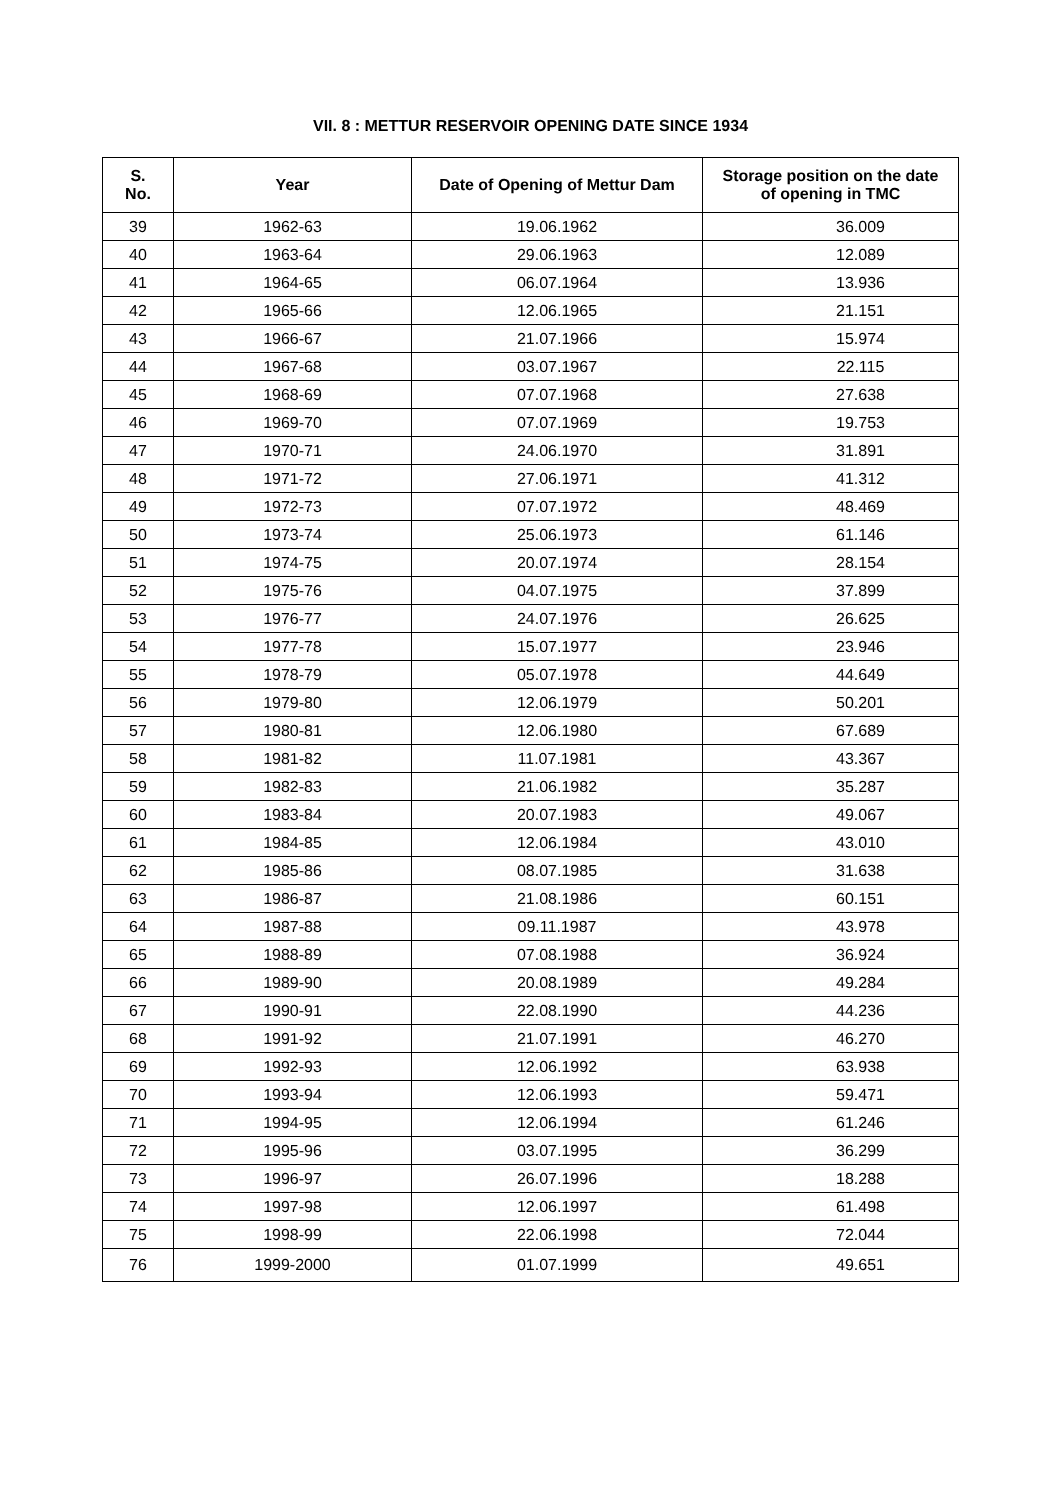VII. 8 : METTUR RESERVOIR OPENING DATE SINCE 1934
| S. No. | Year | Date of Opening of Mettur Dam | Storage position on the date of opening in TMC |
| --- | --- | --- | --- |
| 39 | 1962-63 | 19.06.1962 | 36.009 |
| 40 | 1963-64 | 29.06.1963 | 12.089 |
| 41 | 1964-65 | 06.07.1964 | 13.936 |
| 42 | 1965-66 | 12.06.1965 | 21.151 |
| 43 | 1966-67 | 21.07.1966 | 15.974 |
| 44 | 1967-68 | 03.07.1967 | 22.115 |
| 45 | 1968-69 | 07.07.1968 | 27.638 |
| 46 | 1969-70 | 07.07.1969 | 19.753 |
| 47 | 1970-71 | 24.06.1970 | 31.891 |
| 48 | 1971-72 | 27.06.1971 | 41.312 |
| 49 | 1972-73 | 07.07.1972 | 48.469 |
| 50 | 1973-74 | 25.06.1973 | 61.146 |
| 51 | 1974-75 | 20.07.1974 | 28.154 |
| 52 | 1975-76 | 04.07.1975 | 37.899 |
| 53 | 1976-77 | 24.07.1976 | 26.625 |
| 54 | 1977-78 | 15.07.1977 | 23.946 |
| 55 | 1978-79 | 05.07.1978 | 44.649 |
| 56 | 1979-80 | 12.06.1979 | 50.201 |
| 57 | 1980-81 | 12.06.1980 | 67.689 |
| 58 | 1981-82 | 11.07.1981 | 43.367 |
| 59 | 1982-83 | 21.06.1982 | 35.287 |
| 60 | 1983-84 | 20.07.1983 | 49.067 |
| 61 | 1984-85 | 12.06.1984 | 43.010 |
| 62 | 1985-86 | 08.07.1985 | 31.638 |
| 63 | 1986-87 | 21.08.1986 | 60.151 |
| 64 | 1987-88 | 09.11.1987 | 43.978 |
| 65 | 1988-89 | 07.08.1988 | 36.924 |
| 66 | 1989-90 | 20.08.1989 | 49.284 |
| 67 | 1990-91 | 22.08.1990 | 44.236 |
| 68 | 1991-92 | 21.07.1991 | 46.270 |
| 69 | 1992-93 | 12.06.1992 | 63.938 |
| 70 | 1993-94 | 12.06.1993 | 59.471 |
| 71 | 1994-95 | 12.06.1994 | 61.246 |
| 72 | 1995-96 | 03.07.1995 | 36.299 |
| 73 | 1996-97 | 26.07.1996 | 18.288 |
| 74 | 1997-98 | 12.06.1997 | 61.498 |
| 75 | 1998-99 | 22.06.1998 | 72.044 |
| 76 | 1999-2000 | 01.07.1999 | 49.651 |